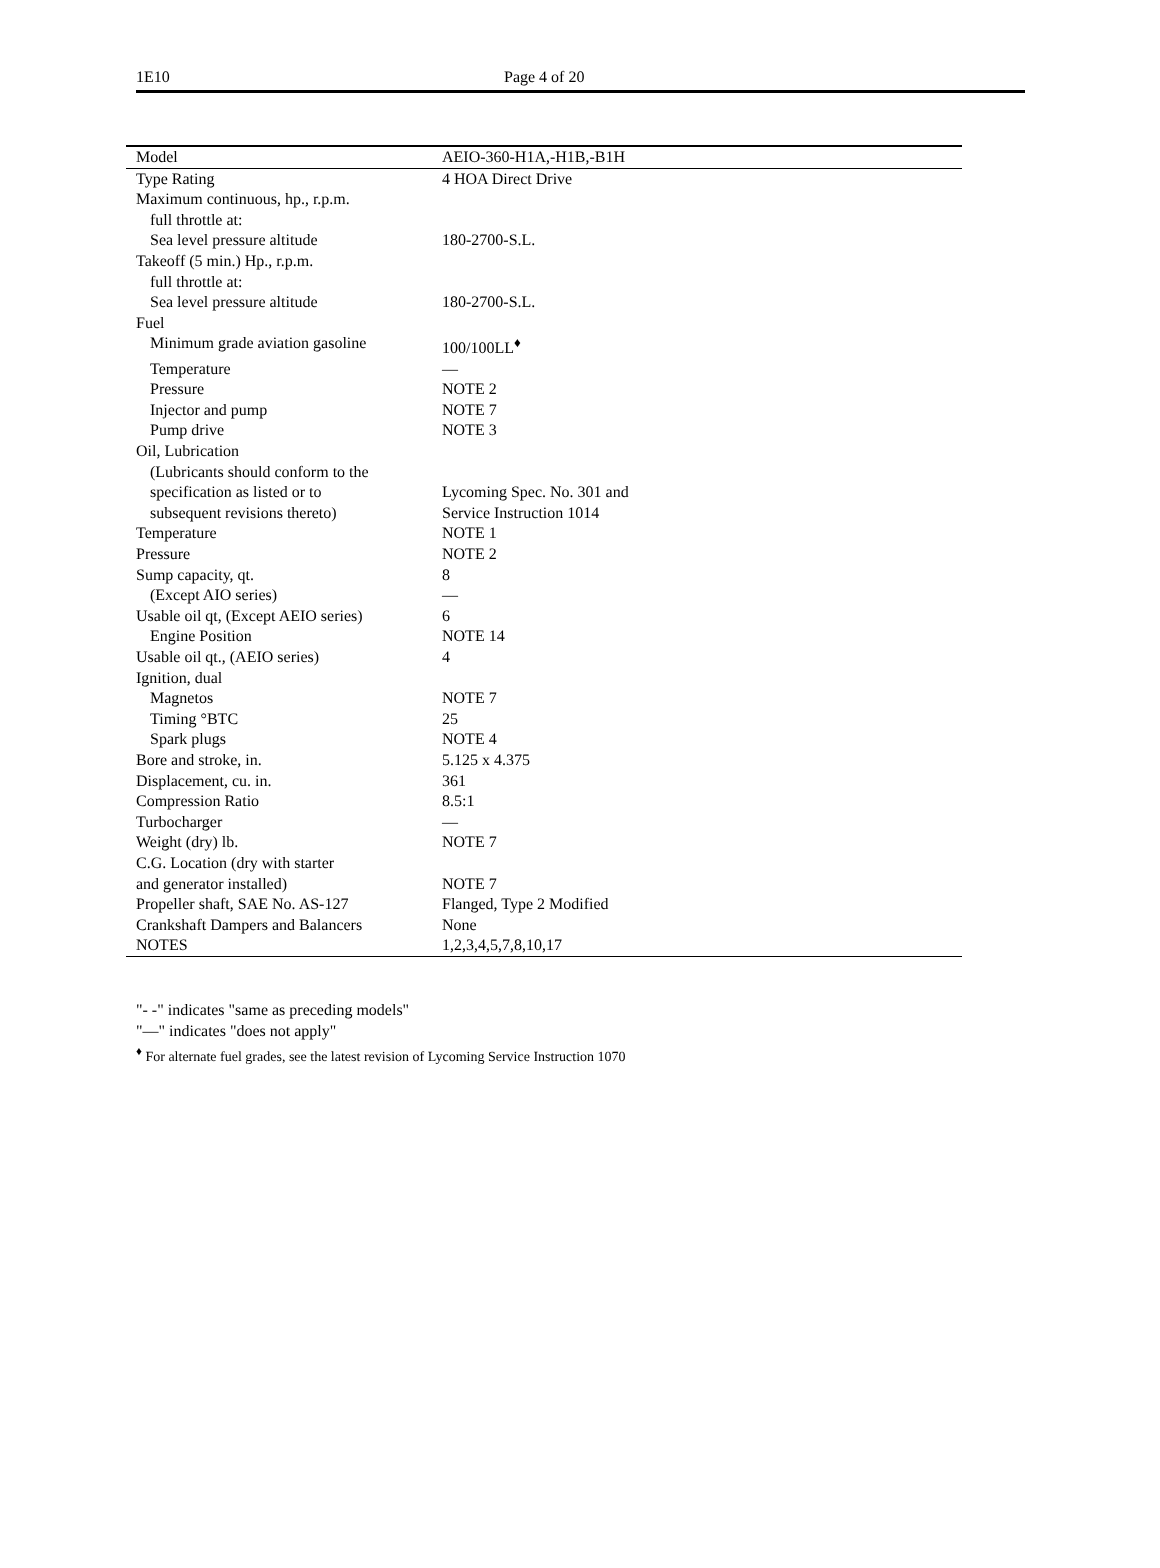1E10 Page 4 of 20
| Model | AEIO-360-H1A,-H1B,-B1H |
| --- | --- |
| Type Rating | 4 HOA Direct Drive |
| Maximum continuous, hp., r.p.m. | |
| full throttle at: | |
| Sea level pressure altitude | 180-2700-S.L. |
| Takeoff (5 min.) Hp., r.p.m. | |
| full throttle at: | |
| Sea level pressure altitude | 180-2700-S.L. |
| Fuel | |
| Minimum grade aviation gasoline | 100/100LL<sup>♦</sup> |
| Temperature | — |
| Pressure | NOTE 2 |
| Injector and pump | NOTE 7 |
| Pump drive | NOTE 3 |
| Oil, Lubrication | |
| (Lubricants should conform to the | |
| specification as listed or to | Lycoming Spec. No. 301 and |
| subsequent revisions thereto) | Service Instruction 1014 |
| Temperature | NOTE 1 |
| Pressure | NOTE 2 |
| Sump capacity, qt. | 8 |
| (Except AIO series) | — |
| Usable oil qt, (Except AEIO series) | 6 |
| Engine Position | NOTE 14 |
| Usable oil qt., (AEIO series) | 4 |
| Ignition, dual | |
| Magnetos | NOTE 7 |
| Timing °BTC | 25 |
| Spark plugs | NOTE 4 |
| Bore and stroke, in. | 5.125 x 4.375 |
| Displacement, cu. in. | 361 |
| Compression Ratio | 8.5:1 |
| Turbocharger | — |
| Weight (dry) lb. | NOTE 7 |
| C.G. Location (dry with starter | |
| and generator installed) | NOTE 7 |
| Propeller shaft, SAE No. AS-127 | Flanged, Type 2 Modified |
| Crankshaft Dampers and Balancers | None |
| NOTES | 1,2,3,4,5,7,8,10,17 |
"- -" indicates "same as preceding models"
"—" indicates "does not apply"
<sup>♦</sup> For alternate fuel grades, see the latest revision of Lycoming Service Instruction 1070